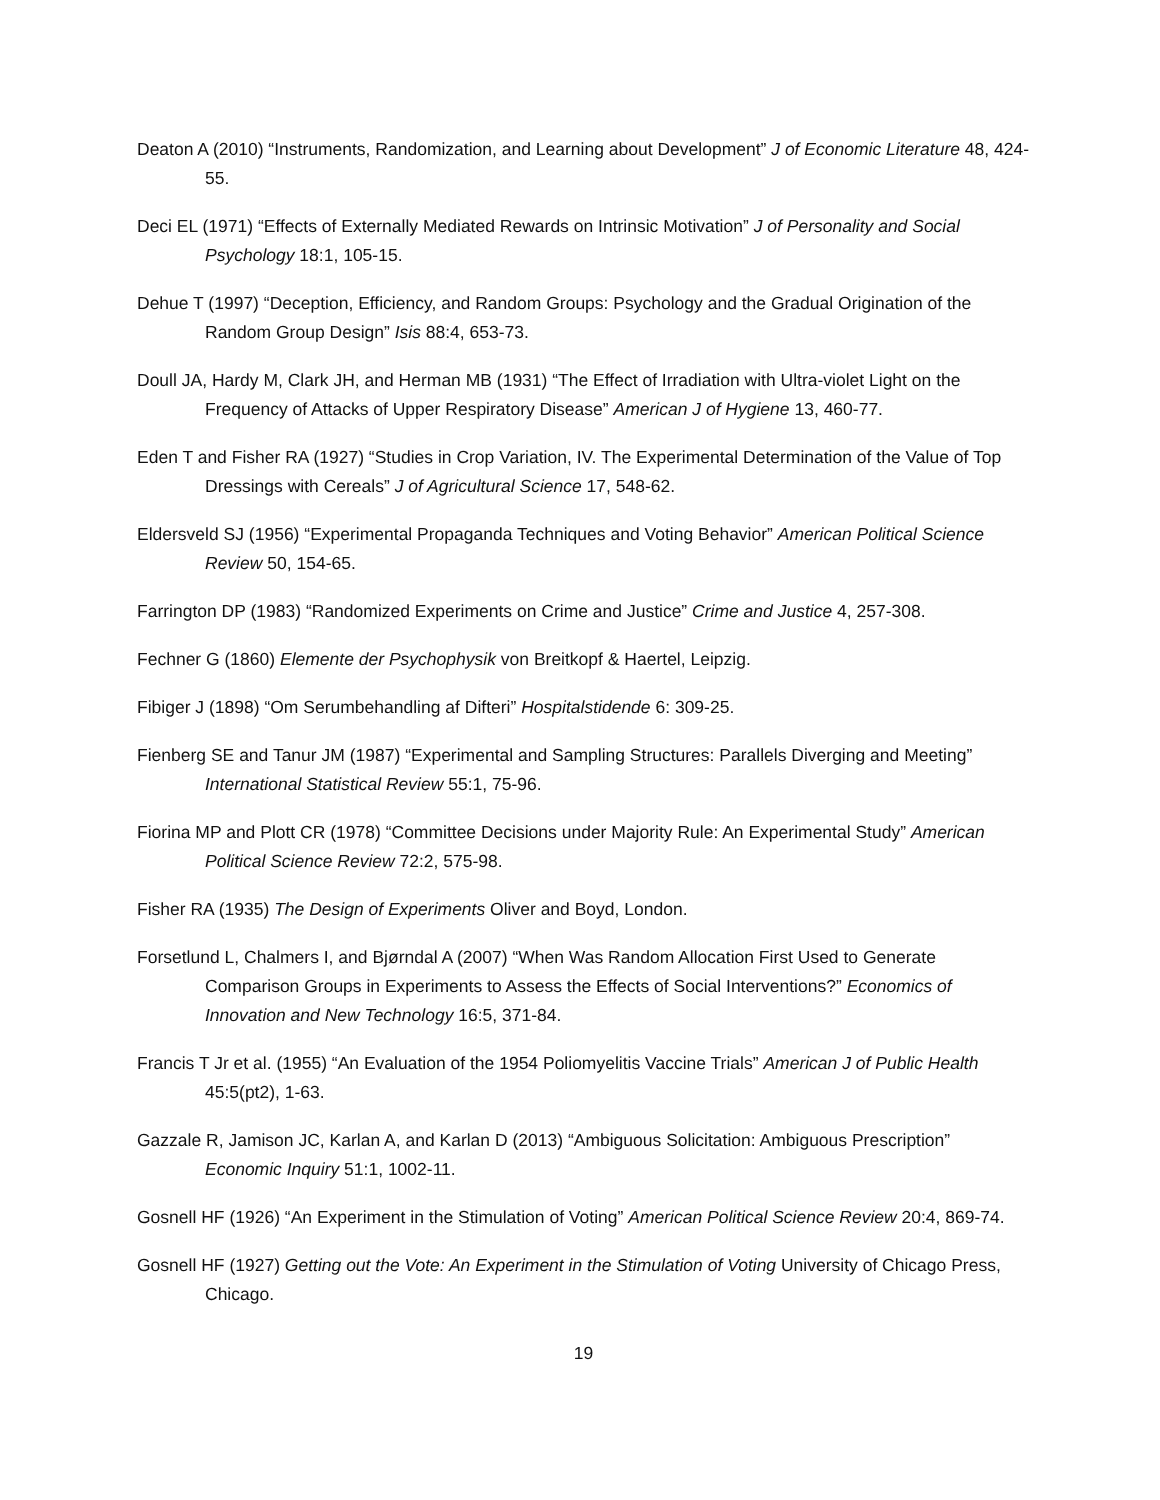Deaton A (2010) “Instruments, Randomization, and Learning about Development” J of Economic Literature 48, 424-55.
Deci EL (1971) “Effects of Externally Mediated Rewards on Intrinsic Motivation” J of Personality and Social Psychology 18:1, 105-15.
Dehue T (1997) “Deception, Efficiency, and Random Groups: Psychology and the Gradual Origination of the Random Group Design” Isis 88:4, 653-73.
Doull JA, Hardy M, Clark JH, and Herman MB (1931) “The Effect of Irradiation with Ultra-violet Light on the Frequency of Attacks of Upper Respiratory Disease” American J of Hygiene 13, 460-77.
Eden T and Fisher RA (1927) “Studies in Crop Variation, IV. The Experimental Determination of the Value of Top Dressings with Cereals” J of Agricultural Science 17, 548-62.
Eldersveld SJ (1956) “Experimental Propaganda Techniques and Voting Behavior” American Political Science Review 50, 154-65.
Farrington DP (1983) “Randomized Experiments on Crime and Justice” Crime and Justice 4, 257-308.
Fechner G (1860) Elemente der Psychophysik von Breitkopf & Haertel, Leipzig.
Fibiger J (1898) “Om Serumbehandling af Difteri” Hospitalstidende 6: 309-25.
Fienberg SE and Tanur JM (1987) “Experimental and Sampling Structures: Parallels Diverging and Meeting” International Statistical Review 55:1, 75-96.
Fiorina MP and Plott CR (1978) “Committee Decisions under Majority Rule: An Experimental Study” American Political Science Review 72:2, 575-98.
Fisher RA (1935) The Design of Experiments Oliver and Boyd, London.
Forsetlund L, Chalmers I, and Bjørndal A (2007) “When Was Random Allocation First Used to Generate Comparison Groups in Experiments to Assess the Effects of Social Interventions?” Economics of Innovation and New Technology 16:5, 371-84.
Francis T Jr et al. (1955) “An Evaluation of the 1954 Poliomyelitis Vaccine Trials” American J of Public Health 45:5(pt2), 1-63.
Gazzale R, Jamison JC, Karlan A, and Karlan D (2013) “Ambiguous Solicitation: Ambiguous Prescription” Economic Inquiry 51:1, 1002-11.
Gosnell HF (1926) “An Experiment in the Stimulation of Voting” American Political Science Review 20:4, 869-74.
Gosnell HF (1927) Getting out the Vote: An Experiment in the Stimulation of Voting University of Chicago Press, Chicago.
19